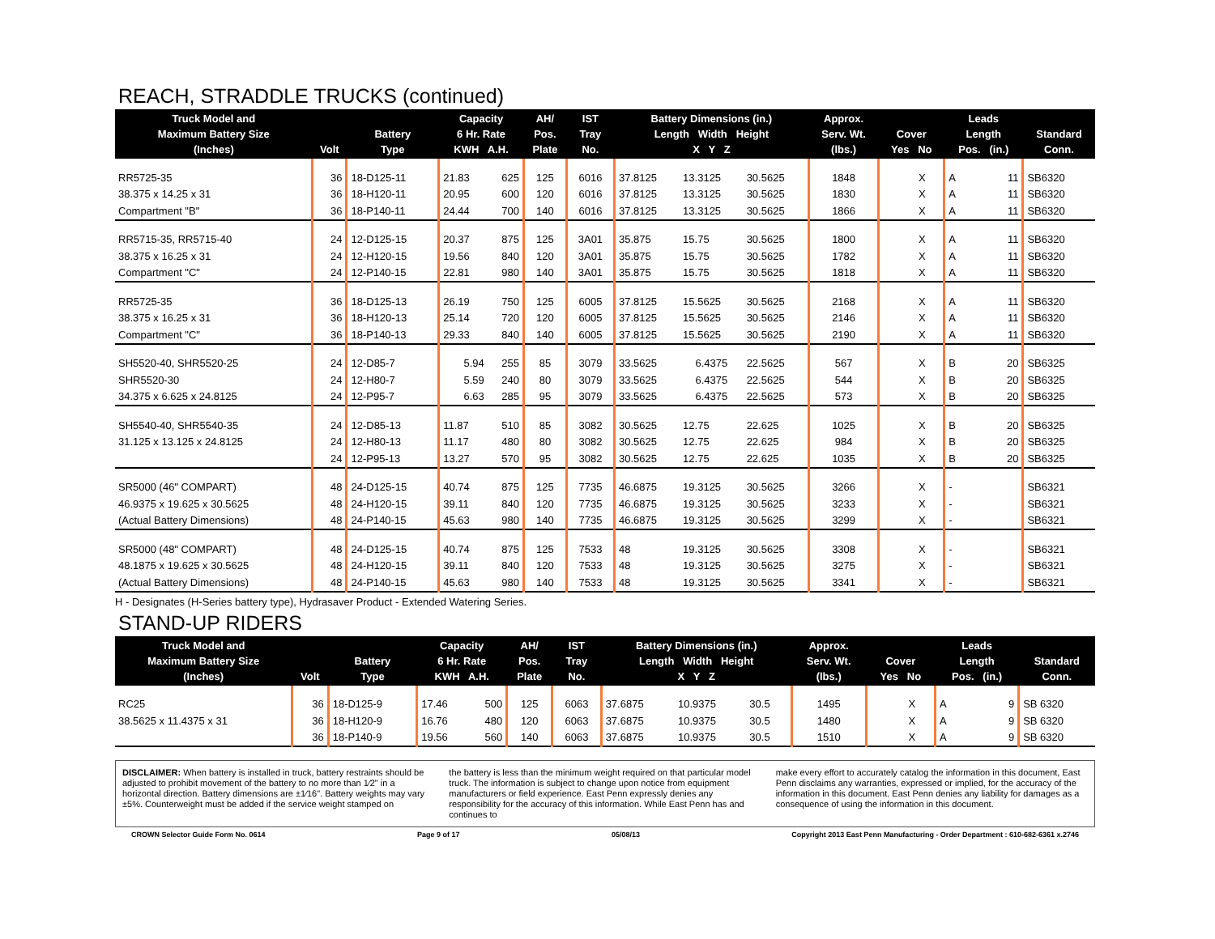REACH, STRADDLE TRUCKS (continued)
| Truck Model and Maximum Battery Size (Inches) | Volt | Battery Type | Capacity 6 Hr. Rate KWH A.H. | | AH/ Pos. Plate | IST Tray No. | Battery Dimensions (in.) Length Width Height X Y Z | | | Approx. Serv. Wt. (lbs.) | Cover Yes No | | Leads Length Pos. (in.) | | Standard Conn. |
| --- | --- | --- | --- | --- | --- | --- | --- | --- | --- | --- | --- | --- | --- | --- | --- |
| RR5725-35 | 36 | 18-D125-11 | 21.83 | 625 | 125 | 6016 | 37.8125 | 13.3125 | 30.5625 | 1848 | | X | A | 11 | SB6320 |
| 38.375 x 14.25 x 31 | 36 | 18-H120-11 | 20.95 | 600 | 120 | 6016 | 37.8125 | 13.3125 | 30.5625 | 1830 | | X | A | 11 | SB6320 |
| Compartment "B" | 36 | 18-P140-11 | 24.44 | 700 | 140 | 6016 | 37.8125 | 13.3125 | 30.5625 | 1866 | | X | A | 11 | SB6320 |
| RR5715-35, RR5715-40 | 24 | 12-D125-15 | 20.37 | 875 | 125 | 3A01 | 35.875 | 15.75 | 30.5625 | 1800 | | X | A | 11 | SB6320 |
| 38.375 x 16.25 x 31 | 24 | 12-H120-15 | 19.56 | 840 | 120 | 3A01 | 35.875 | 15.75 | 30.5625 | 1782 | | X | A | 11 | SB6320 |
| Compartment "C" | 24 | 12-P140-15 | 22.81 | 980 | 140 | 3A01 | 35.875 | 15.75 | 30.5625 | 1818 | | X | A | 11 | SB6320 |
| RR5725-35 | 36 | 18-D125-13 | 26.19 | 750 | 125 | 6005 | 37.8125 | 15.5625 | 30.5625 | 2168 | | X | A | 11 | SB6320 |
| 38.375 x 16.25 x 31 | 36 | 18-H120-13 | 25.14 | 720 | 120 | 6005 | 37.8125 | 15.5625 | 30.5625 | 2146 | | X | A | 11 | SB6320 |
| Compartment "C" | 36 | 18-P140-13 | 29.33 | 840 | 140 | 6005 | 37.8125 | 15.5625 | 30.5625 | 2190 | | X | A | 11 | SB6320 |
| SH5520-40, SHR5520-25 | 24 | 12-D85-7 | 5.94 | 255 | 85 | 3079 | 33.5625 | 6.4375 | 22.5625 | 567 | | X | B | 20 | SB6325 |
| SHR5520-30 | 24 | 12-H80-7 | 5.59 | 240 | 80 | 3079 | 33.5625 | 6.4375 | 22.5625 | 544 | | X | B | 20 | SB6325 |
| 34.375 x 6.625 x 24.8125 | 24 | 12-P95-7 | 6.63 | 285 | 95 | 3079 | 33.5625 | 6.4375 | 22.5625 | 573 | | X | B | 20 | SB6325 |
| SH5540-40, SHR5540-35 | 24 | 12-D85-13 | 11.87 | 510 | 85 | 3082 | 30.5625 | 12.75 | 22.625 | 1025 | | X | B | 20 | SB6325 |
| 31.125 x 13.125 x 24.8125 | 24 | 12-H80-13 | 11.17 | 480 | 80 | 3082 | 30.5625 | 12.75 | 22.625 | 984 | | X | B | 20 | SB6325 |
| | 24 | 12-P95-13 | 13.27 | 570 | 95 | 3082 | 30.5625 | 12.75 | 22.625 | 1035 | | X | B | 20 | SB6325 |
| SR5000 (46" COMPART) | 48 | 24-D125-15 | 40.74 | 875 | 125 | 7735 | 46.6875 | 19.3125 | 30.5625 | 3266 | | X | - | | SB6321 |
| 46.9375 x 19.625 x 30.5625 | 48 | 24-H120-15 | 39.11 | 840 | 120 | 7735 | 46.6875 | 19.3125 | 30.5625 | 3233 | | X | - | | SB6321 |
| (Actual Battery Dimensions) | 48 | 24-P140-15 | 45.63 | 980 | 140 | 7735 | 46.6875 | 19.3125 | 30.5625 | 3299 | | X | - | | SB6321 |
| SR5000 (48" COMPART) | 48 | 24-D125-15 | 40.74 | 875 | 125 | 7533 | 48 | 19.3125 | 30.5625 | 3308 | | X | - | | SB6321 |
| 48.1875 x 19.625 x 30.5625 | 48 | 24-H120-15 | 39.11 | 840 | 120 | 7533 | 48 | 19.3125 | 30.5625 | 3275 | | X | - | | SB6321 |
| (Actual Battery Dimensions) | 48 | 24-P140-15 | 45.63 | 980 | 140 | 7533 | 48 | 19.3125 | 30.5625 | 3341 | | X | - | | SB6321 |
H - Designates (H-Series battery type), Hydrasaver Product - Extended Watering Series.
STAND-UP RIDERS
| Truck Model and Maximum Battery Size (Inches) | Volt | Battery Type | Capacity 6 Hr. Rate KWH A.H. | | AH/ Pos. Plate | IST Tray No. | Battery Dimensions (in.) Length Width Height X Y Z | | | Approx. Serv. Wt. (lbs.) | Cover Yes No | | Leads Length Pos. (in.) | | Standard Conn. |
| --- | --- | --- | --- | --- | --- | --- | --- | --- | --- | --- | --- | --- | --- | --- | --- |
| RC25 | 36 | 18-D125-9 | 17.46 | 500 | 125 | 6063 | 37.6875 | 10.9375 | 30.5 | 1495 | | X | A | 9 | SB 6320 |
| 38.5625 x 11.4375 x 31 | 36 | 18-H120-9 | 16.76 | 480 | 120 | 6063 | 37.6875 | 10.9375 | 30.5 | 1480 | | X | A | 9 | SB 6320 |
| | 36 | 18-P140-9 | 19.56 | 560 | 140 | 6063 | 37.6875 | 10.9375 | 30.5 | 1510 | | X | A | 9 | SB 6320 |
DISCLAIMER: When battery is installed in truck, battery restraints should be adjusted to prohibit movement of the battery to no more than 1⁄2" in a horizontal direction. Battery dimensions are ±1⁄16". Battery weights may vary ±5%. Counterweight must be added if the service weight stamped on
the battery is less than the minimum weight required on that particular model truck. The information is subject to change upon notice from equipment manufacturers or field experience. East Penn expressly denies any responsibility for the accuracy of this information. While East Penn has and continues to
make every effort to accurately catalog the information in this document, East Penn disclaims any warranties, expressed or implied, for the accuracy of the information in this document. East Penn denies any liability for damages as a consequence of using the information in this document.
CROWN Selector Guide Form No. 0614 Page 9 of 17 05/08/13 Copyright 2013 East Penn Manufacturing - Order Department : 610-682-6361 x.2746